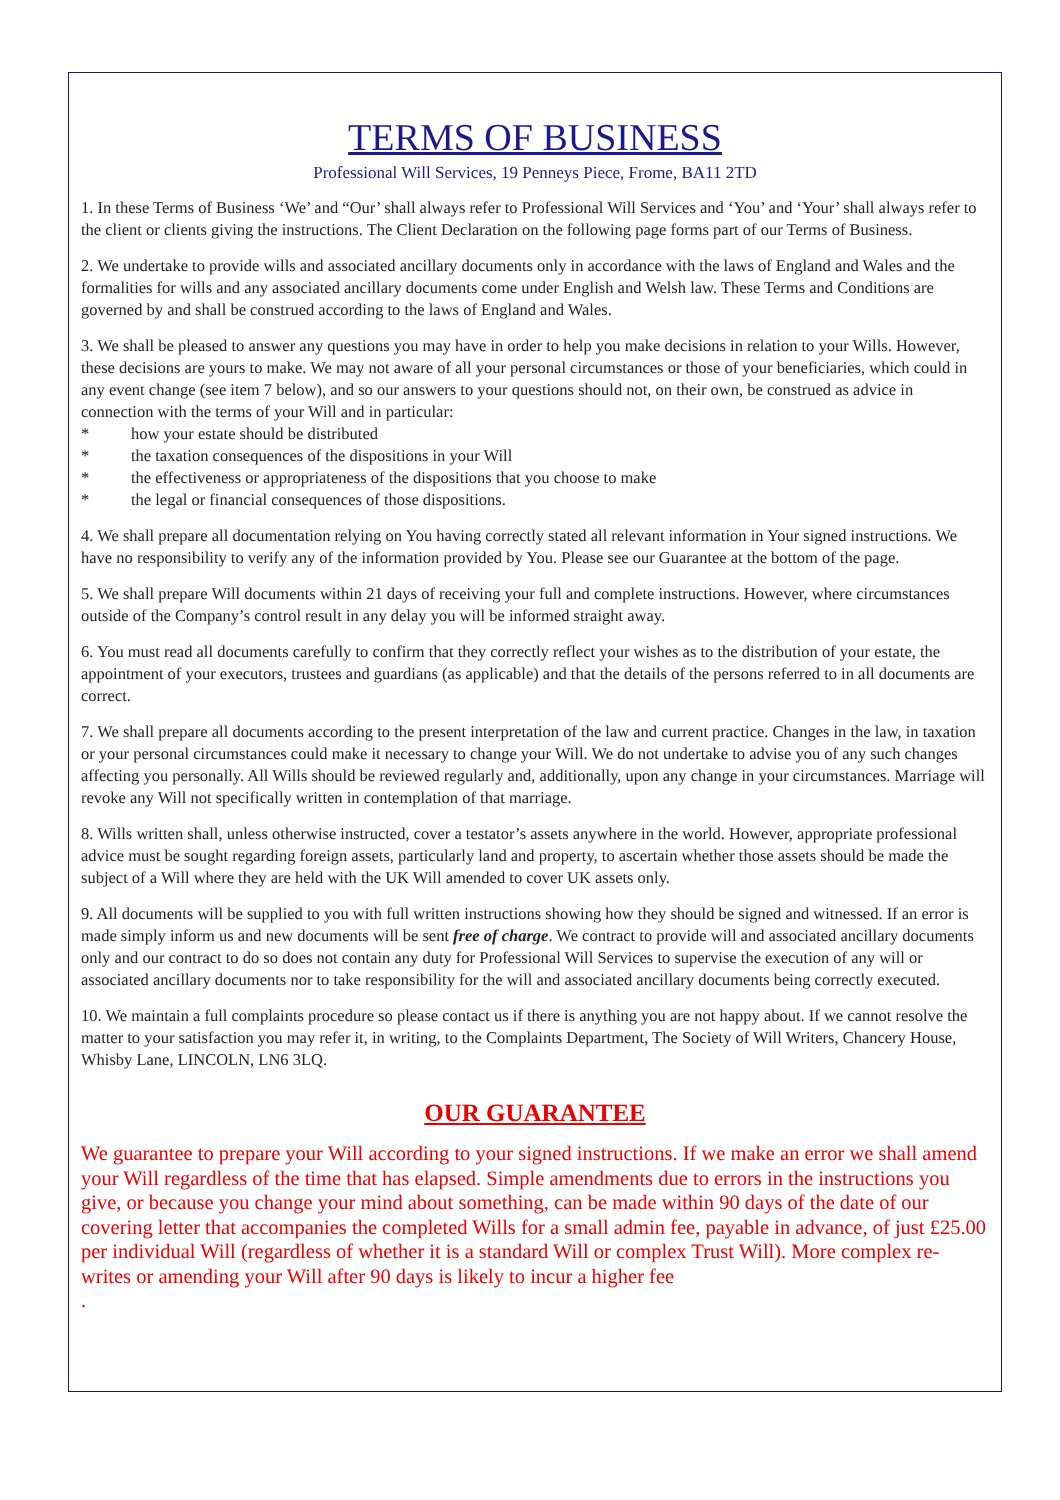TERMS OF BUSINESS
Professional Will Services, 19 Penneys Piece, Frome, BA11 2TD
1. In these Terms of Business ‘We’ and “Our’ shall always refer to Professional Will Services and ‘You’ and ‘Your’ shall always refer to the client or clients giving the instructions. The Client Declaration on the following page forms part of our Terms of Business.
2. We undertake to provide wills and associated ancillary documents only in accordance with the laws of England and Wales and the formalities for wills and any associated ancillary documents come under English and Welsh law. These Terms and Conditions are governed by and shall be construed according to the laws of England and Wales.
3. We shall be pleased to answer any questions you may have in order to help you make decisions in relation to your Wills. However, these decisions are yours to make. We may not aware of all your personal circumstances or those of your beneficiaries, which could in any event change (see item 7 below), and so our answers to your questions should not, on their own, be construed as advice in connection with the terms of your Will and in particular:
* how your estate should be distributed
* the taxation consequences of the dispositions in your Will
* the effectiveness or appropriateness of the dispositions that you choose to make
* the legal or financial consequences of those dispositions.
4. We shall prepare all documentation relying on You having correctly stated all relevant information in Your signed instructions. We have no responsibility to verify any of the information provided by You. Please see our Guarantee at the bottom of the page.
5. We shall prepare Will documents within 21 days of receiving your full and complete instructions. However, where circumstances outside of the Company’s control result in any delay you will be informed straight away.
6. You must read all documents carefully to confirm that they correctly reflect your wishes as to the distribution of your estate, the appointment of your executors, trustees and guardians (as applicable) and that the details of the persons referred to in all documents are correct.
7. We shall prepare all documents according to the present interpretation of the law and current practice. Changes in the law, in taxation or your personal circumstances could make it necessary to change your Will. We do not undertake to advise you of any such changes affecting you personally. All Wills should be reviewed regularly and, additionally, upon any change in your circumstances. Marriage will revoke any Will not specifically written in contemplation of that marriage.
8. Wills written shall, unless otherwise instructed, cover a testator’s assets anywhere in the world. However, appropriate professional advice must be sought regarding foreign assets, particularly land and property, to ascertain whether those assets should be made the subject of a Will where they are held with the UK Will amended to cover UK assets only.
9. All documents will be supplied to you with full written instructions showing how they should be signed and witnessed. If an error is made simply inform us and new documents will be sent free of charge. We contract to provide will and associated ancillary documents only and our contract to do so does not contain any duty for Professional Will Services to supervise the execution of any will or associated ancillary documents nor to take responsibility for the will and associated ancillary documents being correctly executed.
10. We maintain a full complaints procedure so please contact us if there is anything you are not happy about. If we cannot resolve the matter to your satisfaction you may refer it, in writing, to the Complaints Department, The Society of Will Writers, Chancery House, Whisby Lane, LINCOLN, LN6 3LQ.
OUR GUARANTEE
We guarantee to prepare your Will according to your signed instructions. If we make an error we shall amend your Will regardless of the time that has elapsed. Simple amendments due to errors in the instructions you give, or because you change your mind about something, can be made within 90 days of the date of our covering letter that accompanies the completed Wills for a small admin fee, payable in advance, of just £25.00 per individual Will (regardless of whether it is a standard Will or complex Trust Will). More complex re-writes or amending your Will after 90 days is likely to incur a higher fee
.